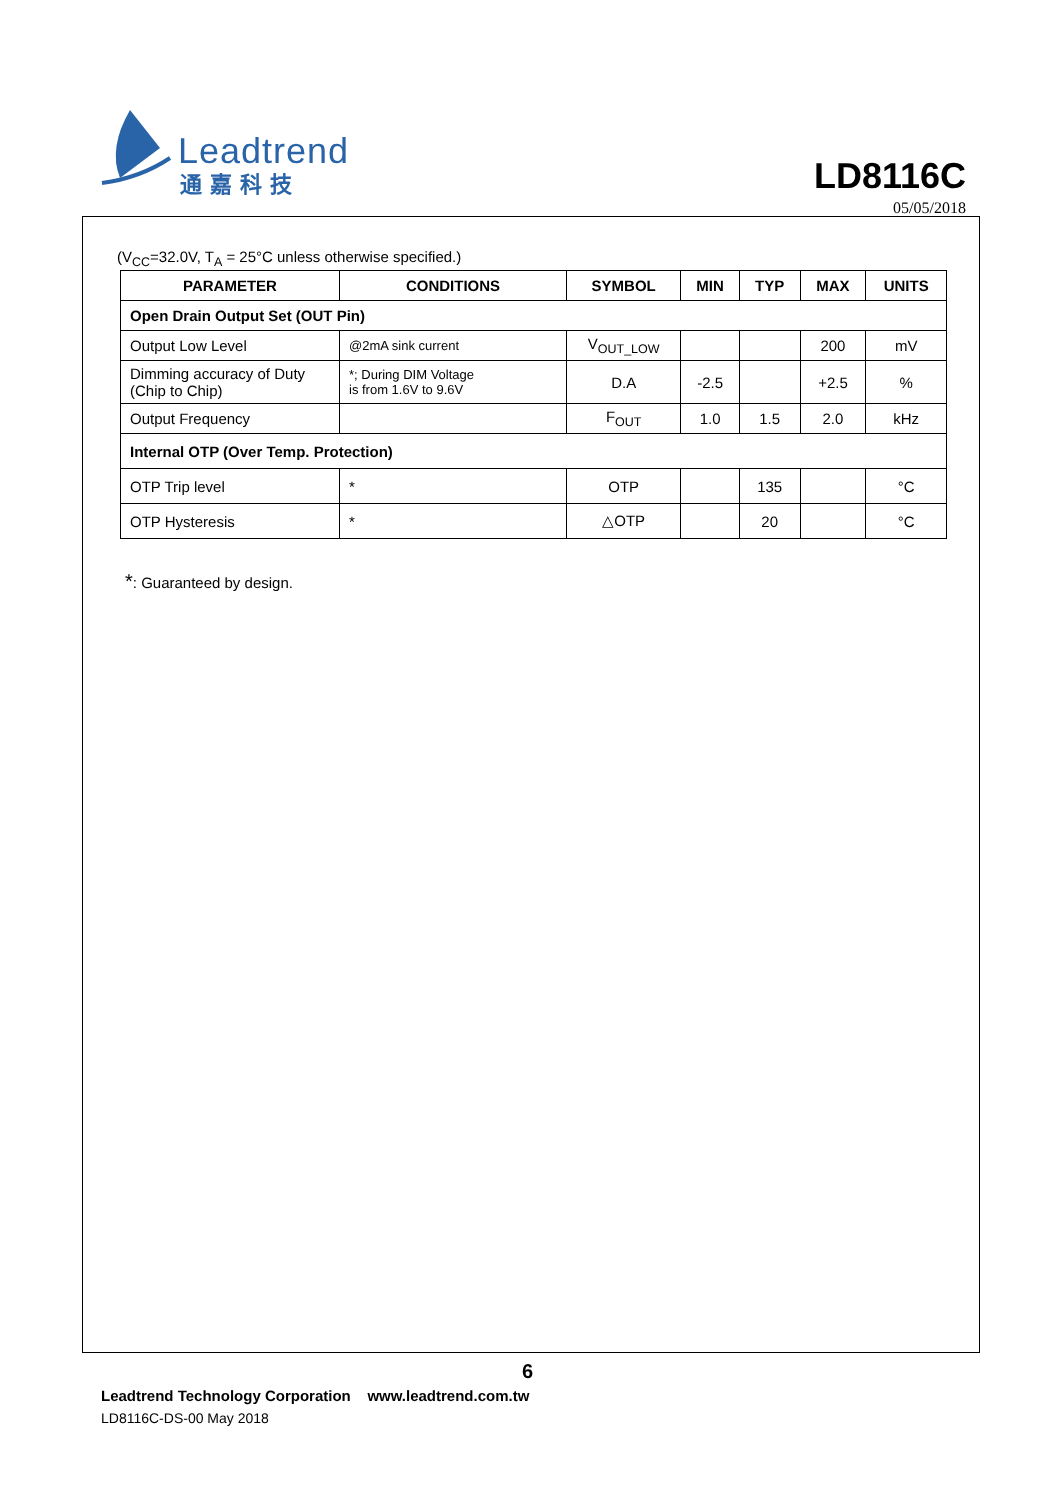Leadtrend
通嘉科技
LD8116C
05/05/2018
(V<sub>CC</sub>=32.0V, T<sub>A</sub> = 25°C unless otherwise specified.)
| PARAMETER | CONDITIONS | SYMBOL | MIN | TYP | MAX | UNITS |
| --- | --- | --- | --- | --- | --- | --- |
| Open Drain Output Set (OUT Pin) | | | | | | |
| Output Low Level | @2mA sink current | V<sub>OUT_LOW</sub> | | | 200 | mV |
| Dimming accuracy of Duty (Chip to Chip) | *; During DIM Voltage is from 1.6V to 9.6V | D.A | -2.5 | | +2.5 | % |
| Output Frequency | | F<sub>OUT</sub> | 1.0 | 1.5 | 2.0 | kHz |
| Internal OTP (Over Temp. Protection) | | | | | | |
| OTP Trip level | * | OTP | | 135 | | °C |
| OTP Hysteresis | * | △OTP | | 20 | | °C |
*: Guaranteed by design.
6
Leadtrend Technology Corporation www.leadtrend.com.tw
LD8116C-DS-00 May 2018